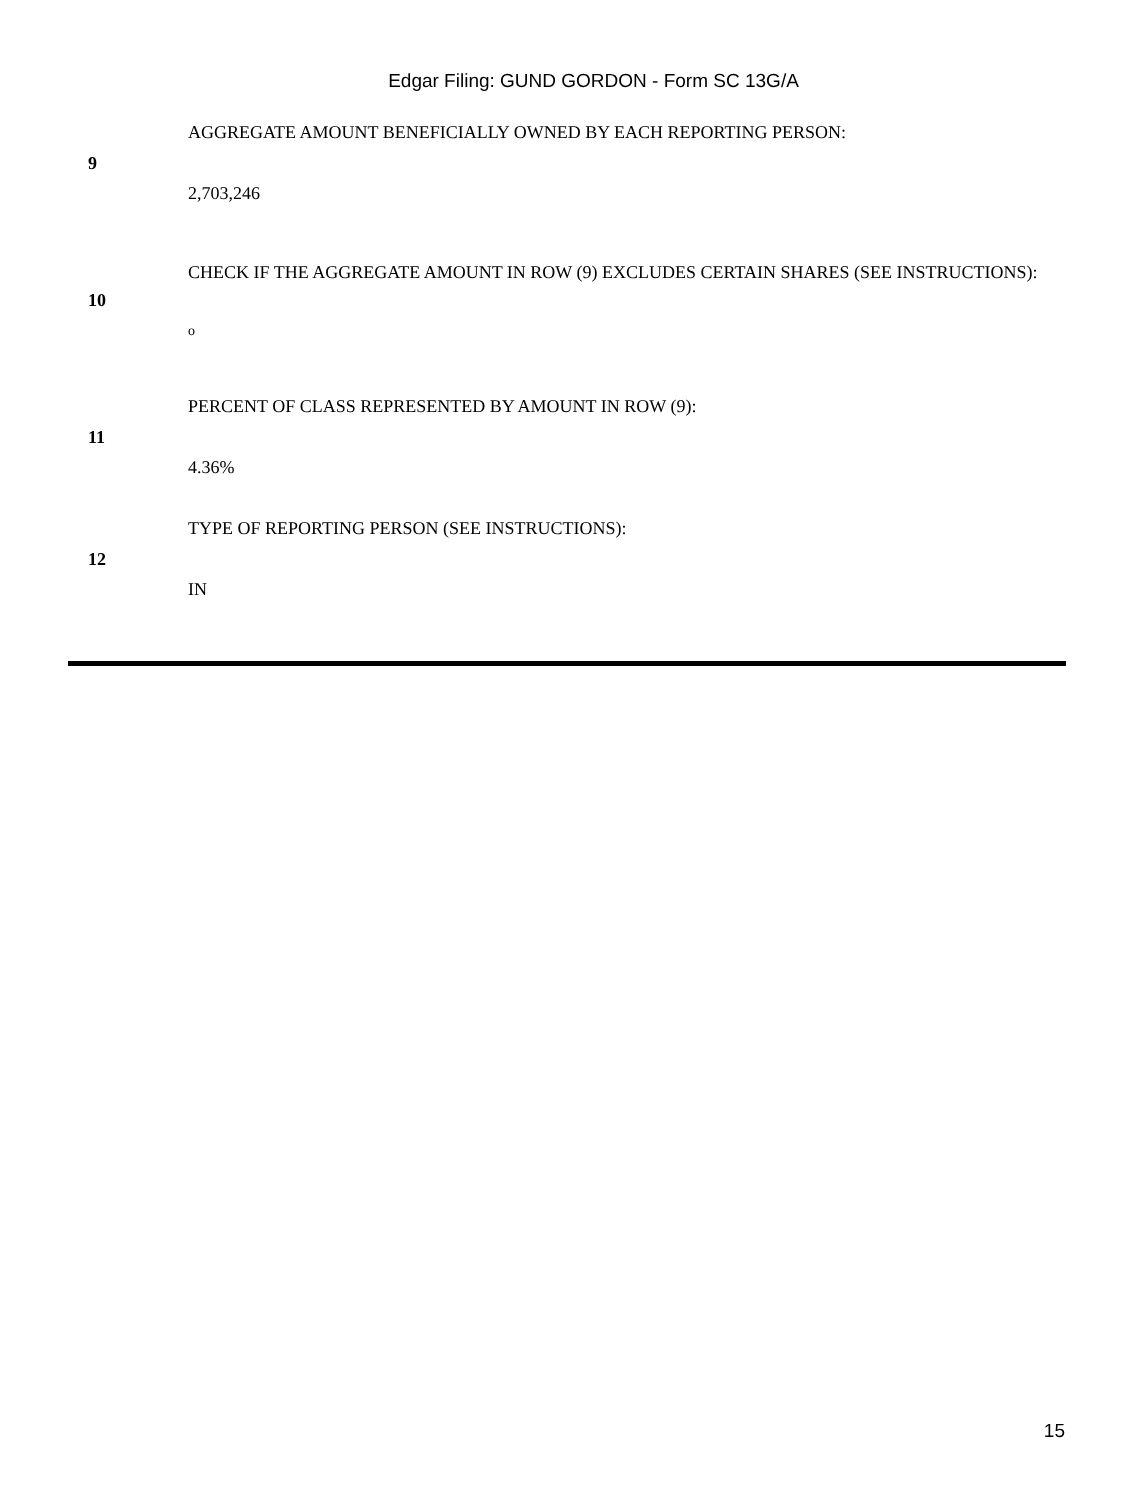Edgar Filing: GUND GORDON - Form SC 13G/A
| 9 | AGGREGATE AMOUNT BENEFICIALLY OWNED BY EACH REPORTING PERSON: 2,703,246 |
| 10 | CHECK IF THE AGGREGATE AMOUNT IN ROW (9) EXCLUDES CERTAIN SHARES (SEE INSTRUCTIONS): o |
| 11 | PERCENT OF CLASS REPRESENTED BY AMOUNT IN ROW (9): 4.36% |
| 12 | TYPE OF REPORTING PERSON (SEE INSTRUCTIONS): IN |
15